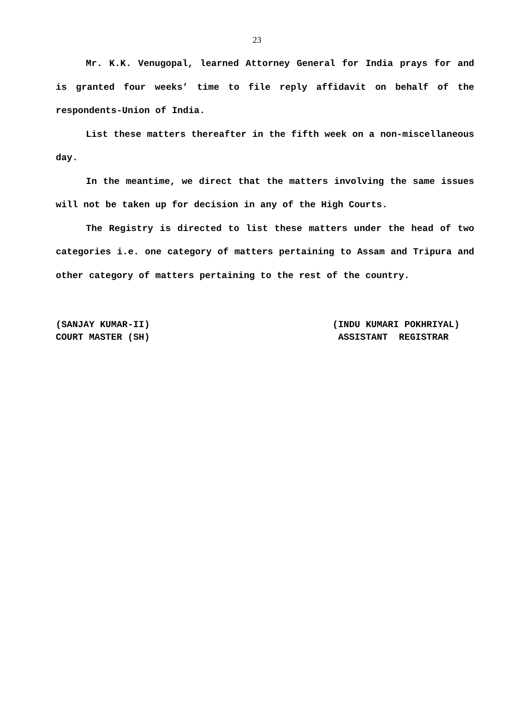23
Mr. K.K. Venugopal, learned Attorney General for India prays for and is granted four weeks’ time to file reply affidavit on behalf of the respondents-Union of India.
List these matters thereafter in the fifth week on a non-miscellaneous day.
In the meantime, we direct that the matters involving the same issues will not be taken up for decision in any of the High Courts.
The Registry is directed to list these matters under the head of two categories i.e. one category of matters pertaining to Assam and Tripura and other category of matters pertaining to the rest of the country.
(SANJAY KUMAR-II)
COURT MASTER (SH)
(INDU KUMARI POKHRIYAL)
ASSISTANT REGISTRAR